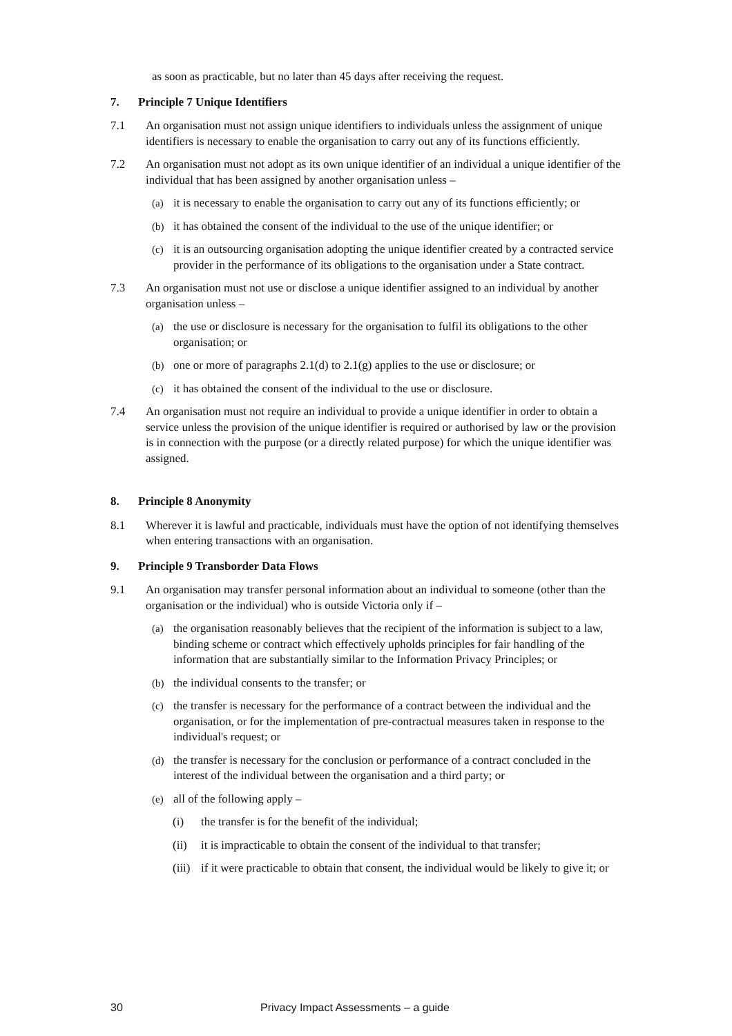as soon as practicable, but no later than 45 days after receiving the request.
7. Principle 7 Unique Identifiers
7.1 An organisation must not assign unique identifiers to individuals unless the assignment of unique identifiers is necessary to enable the organisation to carry out any of its functions efficiently.
7.2 An organisation must not adopt as its own unique identifier of an individual a unique identifier of the individual that has been assigned by another organisation unless –
(a) it is necessary to enable the organisation to carry out any of its functions efficiently; or
(b) it has obtained the consent of the individual to the use of the unique identifier; or
(c) it is an outsourcing organisation adopting the unique identifier created by a contracted service provider in the performance of its obligations to the organisation under a State contract.
7.3 An organisation must not use or disclose a unique identifier assigned to an individual by another organisation unless –
(a) the use or disclosure is necessary for the organisation to fulfil its obligations to the other organisation; or
(b) one or more of paragraphs 2.1(d) to 2.1(g) applies to the use or disclosure; or
(c) it has obtained the consent of the individual to the use or disclosure.
7.4 An organisation must not require an individual to provide a unique identifier in order to obtain a service unless the provision of the unique identifier is required or authorised by law or the provision is in connection with the purpose (or a directly related purpose) for which the unique identifier was assigned.
8. Principle 8 Anonymity
8.1 Wherever it is lawful and practicable, individuals must have the option of not identifying themselves when entering transactions with an organisation.
9. Principle 9 Transborder Data Flows
9.1 An organisation may transfer personal information about an individual to someone (other than the organisation or the individual) who is outside Victoria only if –
(a) the organisation reasonably believes that the recipient of the information is subject to a law, binding scheme or contract which effectively upholds principles for fair handling of the information that are substantially similar to the Information Privacy Principles; or
(b) the individual consents to the transfer; or
(c) the transfer is necessary for the performance of a contract between the individual and the organisation, or for the implementation of pre-contractual measures taken in response to the individual's request; or
(d) the transfer is necessary for the conclusion or performance of a contract concluded in the interest of the individual between the organisation and a third party; or
(e) all of the following apply –
(i) the transfer is for the benefit of the individual;
(ii) it is impracticable to obtain the consent of the individual to that transfer;
(iii) if it were practicable to obtain that consent, the individual would be likely to give it; or
30 Privacy Impact Assessments – a guide